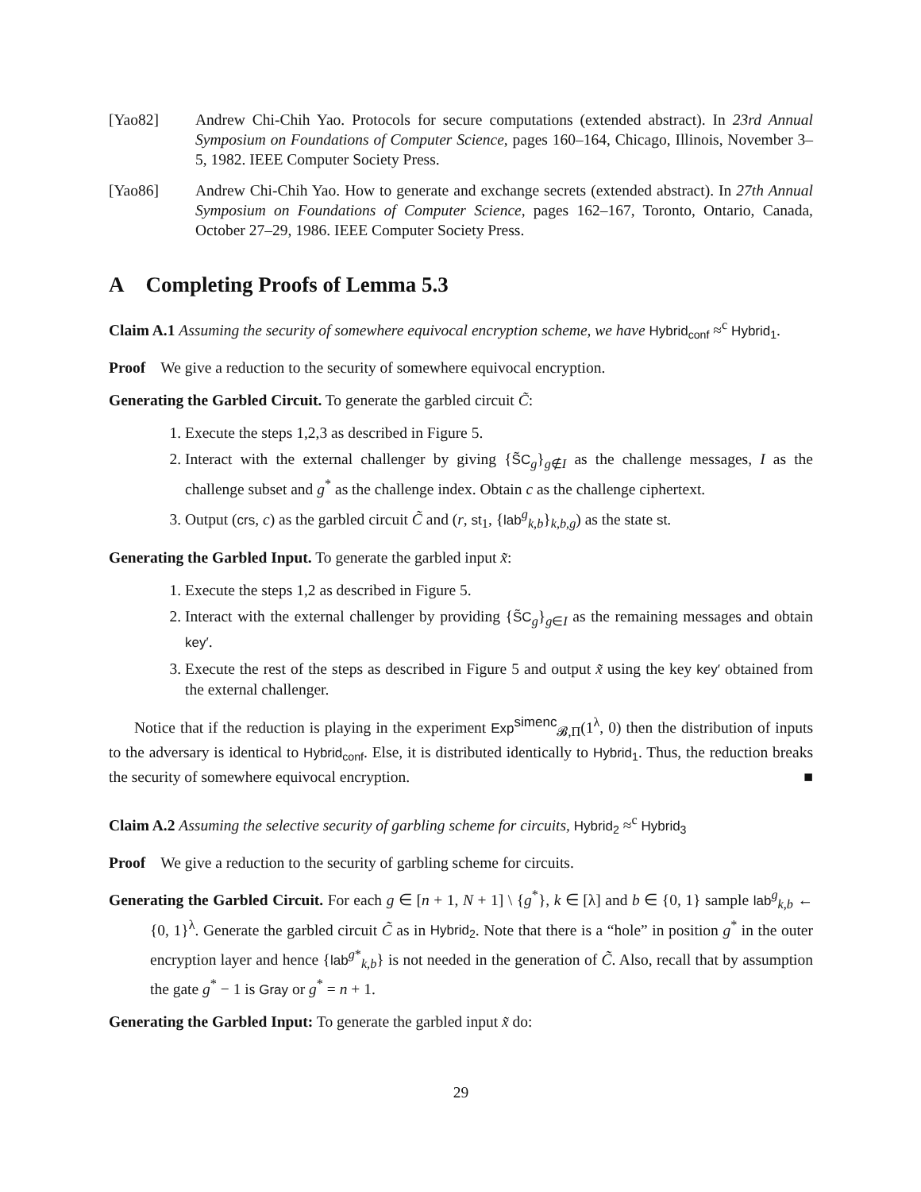[Yao82] Andrew Chi-Chih Yao. Protocols for secure computations (extended abstract). In 23rd Annual Symposium on Foundations of Computer Science, pages 160–164, Chicago, Illinois, November 3–5, 1982. IEEE Computer Society Press.
[Yao86] Andrew Chi-Chih Yao. How to generate and exchange secrets (extended abstract). In 27th Annual Symposium on Foundations of Computer Science, pages 162–167, Toronto, Ontario, Canada, October 27–29, 1986. IEEE Computer Society Press.
A Completing Proofs of Lemma 5.3
Claim A.1 Assuming the security of somewhere equivocal encryption scheme, we have Hybrid<sub>conf</sub> ≈<sup>c</sup> Hybrid<sub>1</sub>.
Proof We give a reduction to the security of somewhere equivocal encryption.
Generating the Garbled Circuit. To generate the garbled circuit C̃:
1. Execute the steps 1,2,3 as described in Figure 5.
2. Interact with the external challenger by giving {S̃C<sub>g</sub>}<sub>g∉I</sub> as the challenge messages, I as the challenge subset and g<sup>*</sup> as the challenge index. Obtain c as the challenge ciphertext.
3. Output (crs, c) as the garbled circuit C̃ and (r, st<sub>1</sub>, {lab<sup>g</sup><sub>k,b</sub>}<sub>k,b,g</sub>) as the state st.
Generating the Garbled Input. To generate the garbled input x̃:
1. Execute the steps 1,2 as described in Figure 5.
2. Interact with the external challenger by providing {S̃C<sub>g</sub>}<sub>g∈I</sub> as the remaining messages and obtain key′.
3. Execute the rest of the steps as described in Figure 5 and output x̃ using the key key′ obtained from the external challenger.
Notice that if the reduction is playing in the experiment Exp<sup>simenc</sup><sub>𝓑,Π</sub>(1<sup>λ</sup>, 0) then the distribution of inputs to the adversary is identical to Hybrid<sub>conf</sub>. Else, it is distributed identically to Hybrid<sub>1</sub>. Thus, the reduction breaks the security of somewhere equivocal encryption. ■
Claim A.2 Assuming the selective security of garbling scheme for circuits, Hybrid<sub>2</sub> ≈<sup>c</sup> Hybrid<sub>3</sub>
Proof We give a reduction to the security of garbling scheme for circuits.
Generating the Garbled Circuit. For each g ∈ [n + 1, N + 1] \ {g<sup>*</sup>}, k ∈ [λ] and b ∈ {0, 1} sample lab<sup>g</sup><sub>k,b</sub> ← {0, 1}<sup>λ</sup>. Generate the garbled circuit C̃ as in Hybrid<sub>2</sub>. Note that there is a “hole” in position g<sup>*</sup> in the outer encryption layer and hence {lab<sup>g*</sup><sub>k,b</sub>} is not needed in the generation of C̃. Also, recall that by assumption the gate g<sup>*</sup> − 1 is Gray or g<sup>*</sup> = n + 1.
Generating the Garbled Input: To generate the garbled input x̃ do:
29